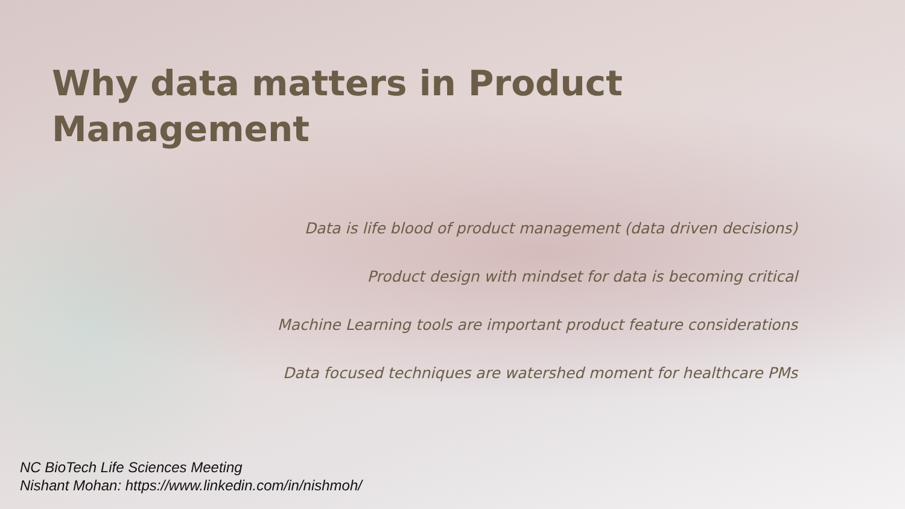Why data matters in Product Management
Data is life blood of product management (data driven decisions)
Product design with mindset for data is becoming critical
Machine Learning tools are important product feature considerations
Data focused techniques are watershed moment for healthcare PMs
NC BioTech Life Sciences Meeting
Nishant Mohan: https://www.linkedin.com/in/nishmoh/